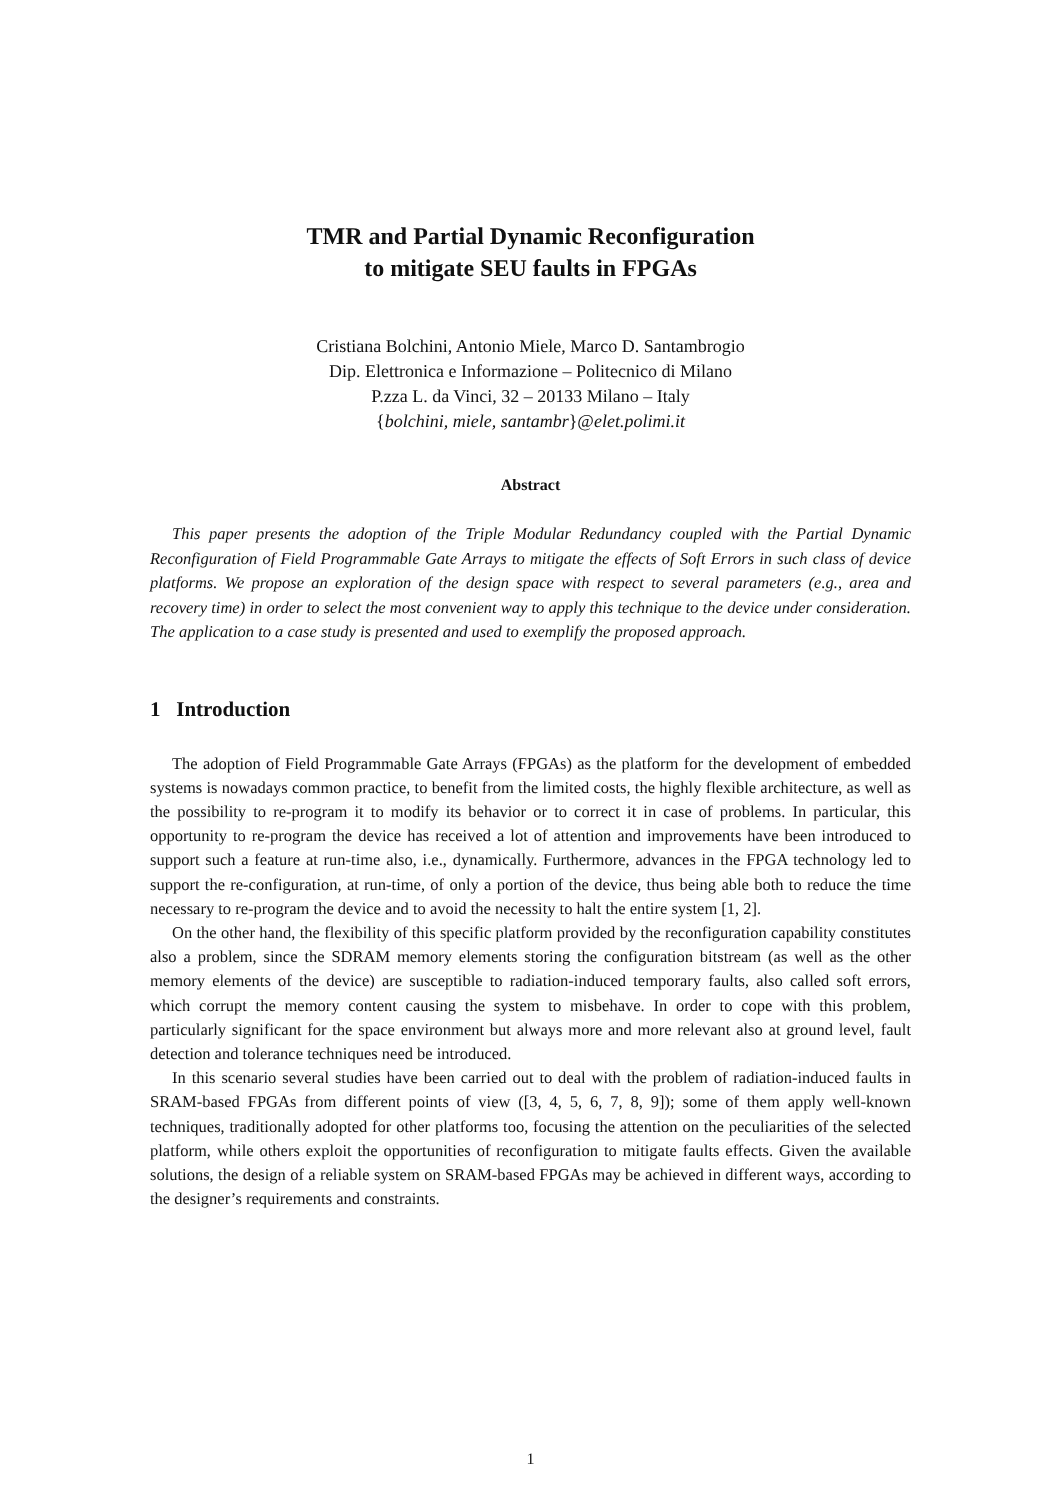TMR and Partial Dynamic Reconfiguration
to mitigate SEU faults in FPGAs
Cristiana Bolchini, Antonio Miele, Marco D. Santambrogio
Dip. Elettronica e Informazione – Politecnico di Milano
P.zza L. da Vinci, 32 – 20133 Milano – Italy
{bolchini, miele, santambr}@elet.polimi.it
Abstract
This paper presents the adoption of the Triple Modular Redundancy coupled with the Partial Dynamic Reconfiguration of Field Programmable Gate Arrays to mitigate the effects of Soft Errors in such class of device platforms. We propose an exploration of the design space with respect to several parameters (e.g., area and recovery time) in order to select the most convenient way to apply this technique to the device under consideration. The application to a case study is presented and used to exemplify the proposed approach.
1 Introduction
The adoption of Field Programmable Gate Arrays (FPGAs) as the platform for the development of embedded systems is nowadays common practice, to benefit from the limited costs, the highly flexible architecture, as well as the possibility to re-program it to modify its behavior or to correct it in case of problems. In particular, this opportunity to re-program the device has received a lot of attention and improvements have been introduced to support such a feature at run-time also, i.e., dynamically. Furthermore, advances in the FPGA technology led to support the re-configuration, at run-time, of only a portion of the device, thus being able both to reduce the time necessary to re-program the device and to avoid the necessity to halt the entire system [1, 2].
On the other hand, the flexibility of this specific platform provided by the reconfiguration capability constitutes also a problem, since the SDRAM memory elements storing the configuration bitstream (as well as the other memory elements of the device) are susceptible to radiation-induced temporary faults, also called soft errors, which corrupt the memory content causing the system to misbehave. In order to cope with this problem, particularly significant for the space environment but always more and more relevant also at ground level, fault detection and tolerance techniques need be introduced.
In this scenario several studies have been carried out to deal with the problem of radiation-induced faults in SRAM-based FPGAs from different points of view ([3, 4, 5, 6, 7, 8, 9]); some of them apply well-known techniques, traditionally adopted for other platforms too, focusing the attention on the peculiarities of the selected platform, while others exploit the opportunities of reconfiguration to mitigate faults effects. Given the available solutions, the design of a reliable system on SRAM-based FPGAs may be achieved in different ways, according to the designer’s requirements and constraints.
1